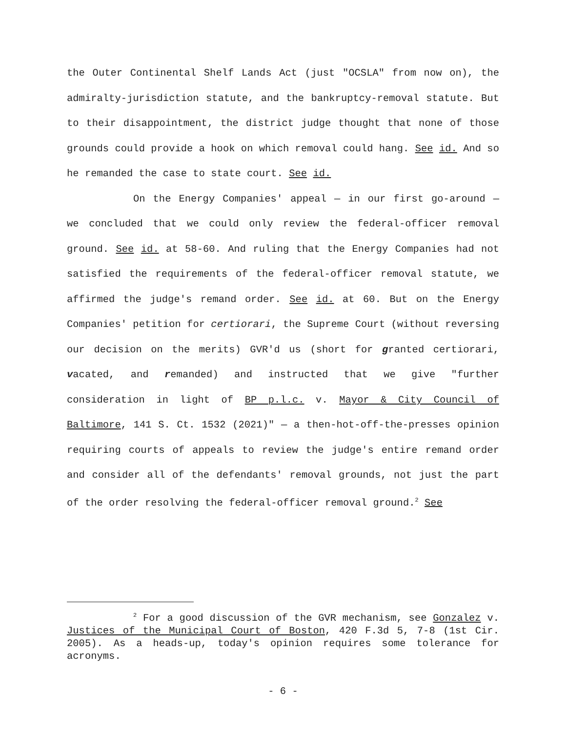the Outer Continental Shelf Lands Act (just "OCSLA" from now on), the admiralty-jurisdiction statute, and the bankruptcy-removal statute. But to their disappointment, the district judge thought that none of those grounds could provide a hook on which removal could hang. See id. And so he remanded the case to state court. See id.
On the Energy Companies' appeal — in our first go-around — we concluded that we could only review the federal-officer removal ground. See id. at 58-60. And ruling that the Energy Companies had not satisfied the requirements of the federal-officer removal statute, we affirmed the judge's remand order. See id. at 60. But on the Energy Companies' petition for certiorari, the Supreme Court (without reversing our decision on the merits) GVR'd us (short for granted certiorari, vacated, and remanded) and instructed that we give "further consideration in light of BP p.l.c. v. Mayor & City Council of Baltimore, 141 S. Ct. 1532 (2021)" — a then-hot-off-the-presses opinion requiring courts of appeals to review the judge's entire remand order and consider all of the defendants' removal grounds, not just the part of the order resolving the federal-officer removal ground.<sup>2</sup> See
<sup>2</sup> For a good discussion of the GVR mechanism, see Gonzalez v. Justices of the Municipal Court of Boston, 420 F.3d 5, 7-8 (1st Cir. 2005). As a heads-up, today's opinion requires some tolerance for acronyms.
- 6 -